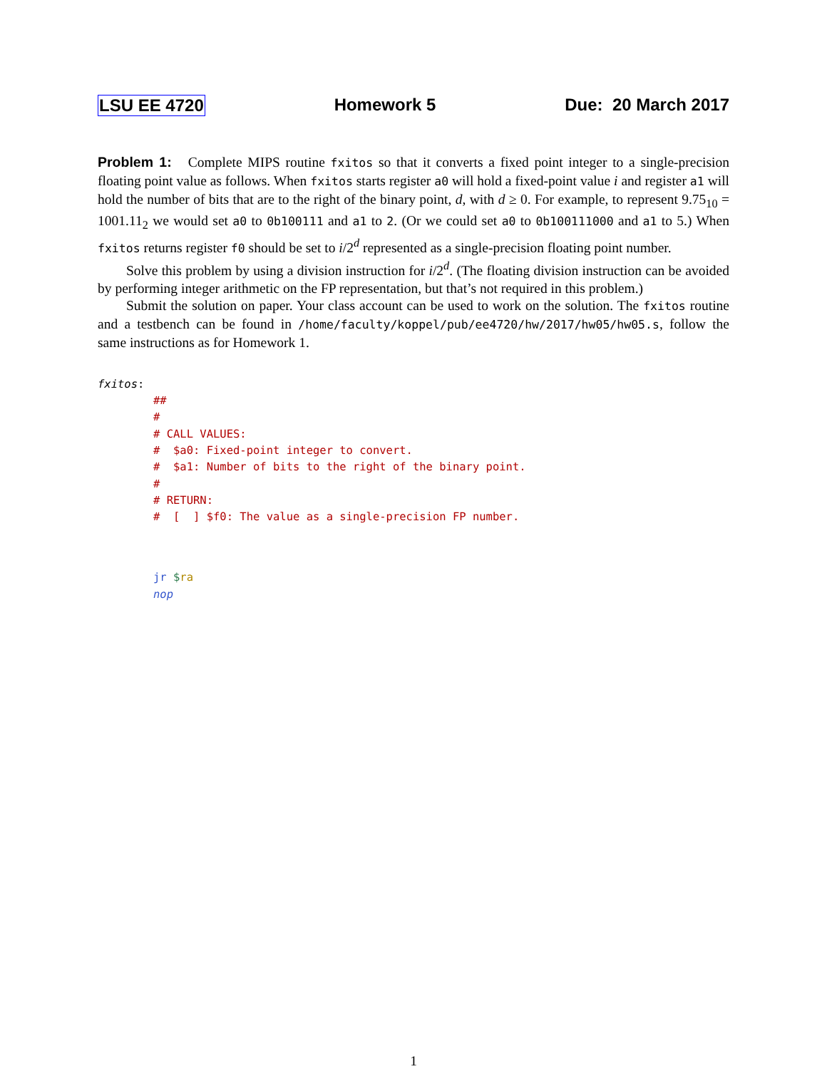LSU EE 4720 Homework 5 Due: 20 March 2017
Problem 1: Complete MIPS routine fxitos so that it converts a fixed point integer to a single-precision floating point value as follows. When fxitos starts register a0 will hold a fixed-point value i and register a1 will hold the number of bits that are to the right of the binary point, d, with d ≥ 0. For example, to represent 9.75<sub>10</sub> = 1001.11<sub>2</sub> we would set a0 to 0b100111 and a1 to 2. (Or we could set a0 to 0b100111000 and a1 to 5.) When fxitos returns register f0 should be set to i/2<sup>d</sup> represented as a single-precision floating point number.
Solve this problem by using a division instruction for i/2<sup>d</sup>. (The floating division instruction can be avoided by performing integer arithmetic on the FP representation, but that’s not required in this problem.)
Submit the solution on paper. Your class account can be used to work on the solution. The fxitos routine and a testbench can be found in /home/faculty/koppel/pub/ee4720/hw/2017/hw05/hw05.s, follow the same instructions as for Homework 1.
fxitos:
##
#
# CALL VALUES:
# $a0: Fixed-point integer to convert.
# $a1: Number of bits to the right of the binary point.
#
# RETURN:
# [ ] $f0: The value as a single-precision FP number.
jr $ra
nop
1